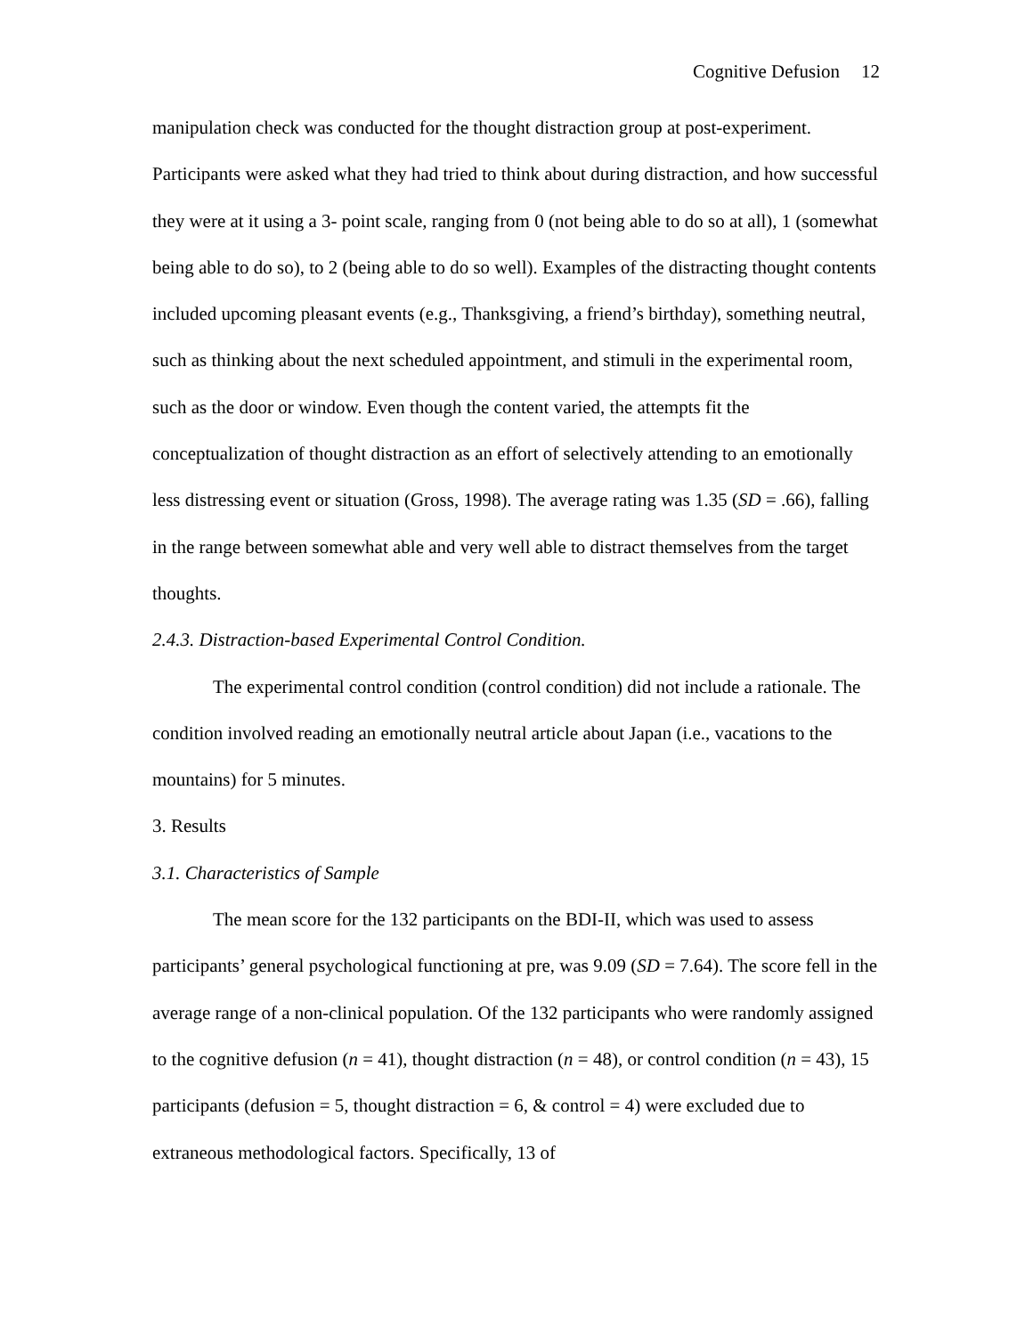Cognitive Defusion 12
manipulation check was conducted for the thought distraction group at post-experiment. Participants were asked what they had tried to think about during distraction, and how successful they were at it using a 3- point scale, ranging from 0 (not being able to do so at all), 1 (somewhat being able to do so), to 2 (being able to do so well). Examples of the distracting thought contents included upcoming pleasant events (e.g., Thanksgiving, a friend’s birthday), something neutral, such as thinking about the next scheduled appointment, and stimuli in the experimental room, such as the door or window. Even though the content varied, the attempts fit the conceptualization of thought distraction as an effort of selectively attending to an emotionally less distressing event or situation (Gross, 1998). The average rating was 1.35 (SD = .66), falling in the range between somewhat able and very well able to distract themselves from the target thoughts.
2.4.3. Distraction-based Experimental Control Condition.
The experimental control condition (control condition) did not include a rationale. The condition involved reading an emotionally neutral article about Japan (i.e., vacations to the mountains) for 5 minutes.
3. Results
3.1. Characteristics of Sample
The mean score for the 132 participants on the BDI-II, which was used to assess participants’ general psychological functioning at pre, was 9.09 (SD = 7.64). The score fell in the average range of a non-clinical population. Of the 132 participants who were randomly assigned to the cognitive defusion (n = 41), thought distraction (n = 48), or control condition (n = 43), 15 participants (defusion = 5, thought distraction = 6, & control = 4) were excluded due to extraneous methodological factors. Specifically, 13 of